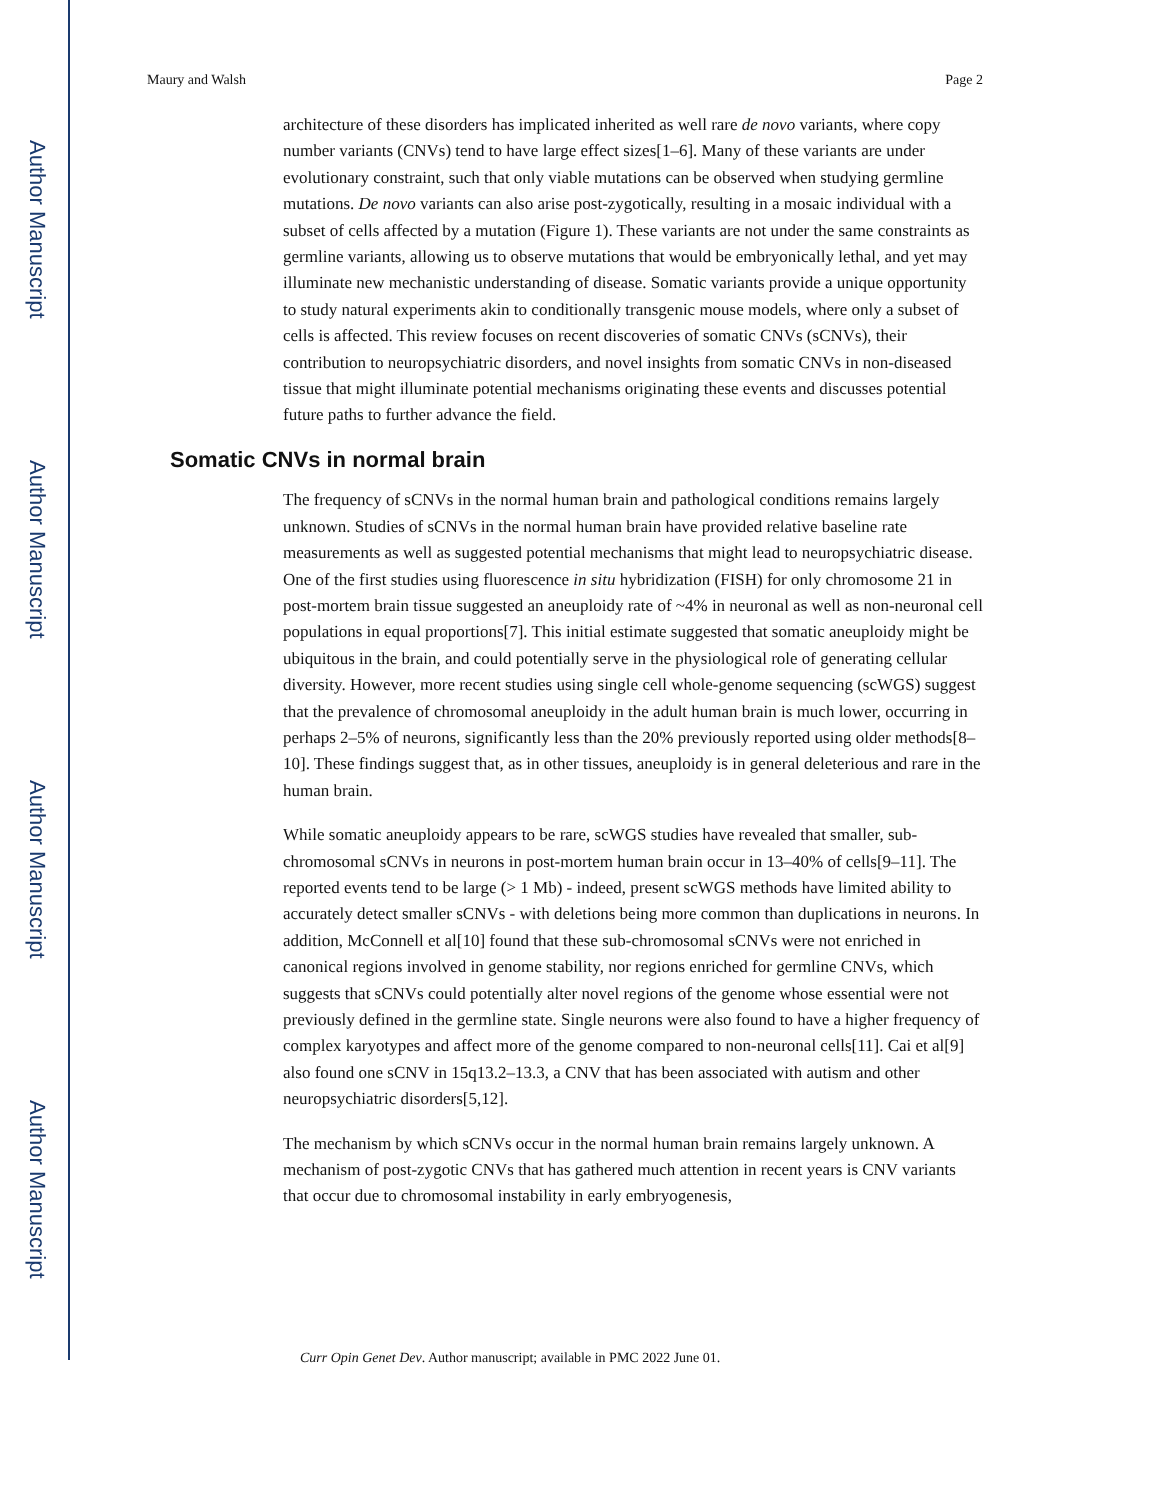Author Manuscript
Author Manuscript
Author Manuscript
Author Manuscript
Maury and Walsh Page 2
architecture of these disorders has implicated inherited as well rare de novo variants, where copy number variants (CNVs) tend to have large effect sizes[1–6]. Many of these variants are under evolutionary constraint, such that only viable mutations can be observed when studying germline mutations. De novo variants can also arise post-zygotically, resulting in a mosaic individual with a subset of cells affected by a mutation (Figure 1). These variants are not under the same constraints as germline variants, allowing us to observe mutations that would be embryonically lethal, and yet may illuminate new mechanistic understanding of disease. Somatic variants provide a unique opportunity to study natural experiments akin to conditionally transgenic mouse models, where only a subset of cells is affected. This review focuses on recent discoveries of somatic CNVs (sCNVs), their contribution to neuropsychiatric disorders, and novel insights from somatic CNVs in non-diseased tissue that might illuminate potential mechanisms originating these events and discusses potential future paths to further advance the field.
Somatic CNVs in normal brain
The frequency of sCNVs in the normal human brain and pathological conditions remains largely unknown. Studies of sCNVs in the normal human brain have provided relative baseline rate measurements as well as suggested potential mechanisms that might lead to neuropsychiatric disease. One of the first studies using fluorescence in situ hybridization (FISH) for only chromosome 21 in post-mortem brain tissue suggested an aneuploidy rate of ~4% in neuronal as well as non-neuronal cell populations in equal proportions[7]. This initial estimate suggested that somatic aneuploidy might be ubiquitous in the brain, and could potentially serve in the physiological role of generating cellular diversity. However, more recent studies using single cell whole-genome sequencing (scWGS) suggest that the prevalence of chromosomal aneuploidy in the adult human brain is much lower, occurring in perhaps 2–5% of neurons, significantly less than the 20% previously reported using older methods[8–10]. These findings suggest that, as in other tissues, aneuploidy is in general deleterious and rare in the human brain.
While somatic aneuploidy appears to be rare, scWGS studies have revealed that smaller, sub-chromosomal sCNVs in neurons in post-mortem human brain occur in 13–40% of cells[9–11]. The reported events tend to be large (> 1 Mb) - indeed, present scWGS methods have limited ability to accurately detect smaller sCNVs - with deletions being more common than duplications in neurons. In addition, McConnell et al[10] found that these sub-chromosomal sCNVs were not enriched in canonical regions involved in genome stability, nor regions enriched for germline CNVs, which suggests that sCNVs could potentially alter novel regions of the genome whose essential were not previously defined in the germline state. Single neurons were also found to have a higher frequency of complex karyotypes and affect more of the genome compared to non-neuronal cells[11]. Cai et al[9] also found one sCNV in 15q13.2–13.3, a CNV that has been associated with autism and other neuropsychiatric disorders[5,12].
The mechanism by which sCNVs occur in the normal human brain remains largely unknown. A mechanism of post-zygotic CNVs that has gathered much attention in recent years is CNV variants that occur due to chromosomal instability in early embryogenesis,
Curr Opin Genet Dev. Author manuscript; available in PMC 2022 June 01.